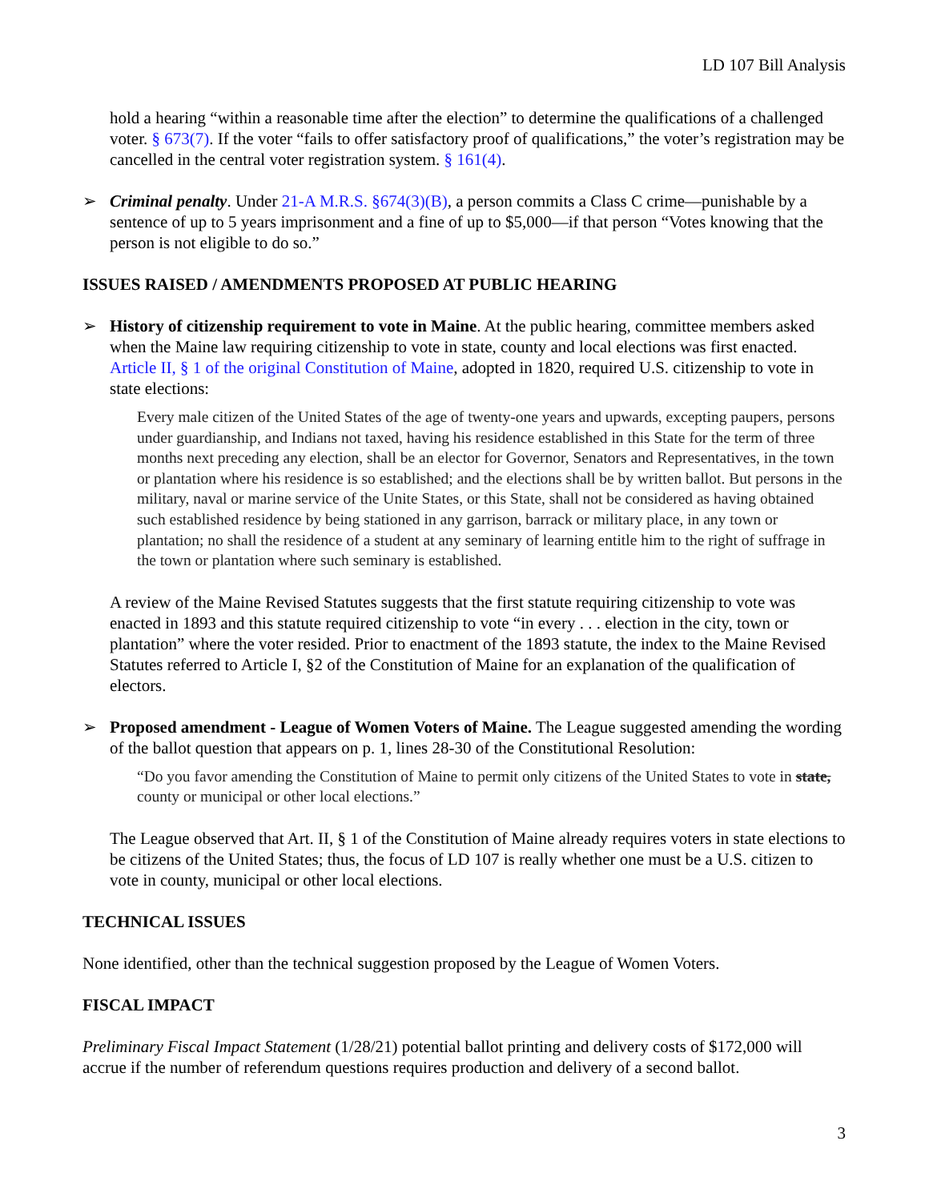LD 107 Bill Analysis
hold a hearing “within a reasonable time after the election” to determine the qualifications of a challenged voter. § 673(7). If the voter “fails to offer satisfactory proof of qualifications,” the voter’s registration may be cancelled in the central voter registration system. § 161(4).
➢ Criminal penalty. Under 21-A M.R.S. §674(3)(B), a person commits a Class C crime—punishable by a sentence of up to 5 years imprisonment and a fine of up to $5,000—if that person “Votes knowing that the person is not eligible to do so.”
ISSUES RAISED / AMENDMENTS PROPOSED AT PUBLIC HEARING
➢ History of citizenship requirement to vote in Maine. At the public hearing, committee members asked when the Maine law requiring citizenship to vote in state, county and local elections was first enacted. Article II, § 1 of the original Constitution of Maine, adopted in 1820, required U.S. citizenship to vote in state elections:
Every male citizen of the United States of the age of twenty-one years and upwards, excepting paupers, persons under guardianship, and Indians not taxed, having his residence established in this State for the term of three months next preceding any election, shall be an elector for Governor, Senators and Representatives, in the town or plantation where his residence is so established; and the elections shall be by written ballot. But persons in the military, naval or marine service of the Unite States, or this State, shall not be considered as having obtained such established residence by being stationed in any garrison, barrack or military place, in any town or plantation; no shall the residence of a student at any seminary of learning entitle him to the right of suffrage in the town or plantation where such seminary is established.
A review of the Maine Revised Statutes suggests that the first statute requiring citizenship to vote was enacted in 1893 and this statute required citizenship to vote “in every . . . election in the city, town or plantation” where the voter resided. Prior to enactment of the 1893 statute, the index to the Maine Revised Statutes referred to Article I, §2 of the Constitution of Maine for an explanation of the qualification of electors.
➢ Proposed amendment - League of Women Voters of Maine. The League suggested amending the wording of the ballot question that appears on p. 1, lines 28-30 of the Constitutional Resolution:
“Do you favor amending the Constitution of Maine to permit only citizens of the United States to vote in state, county or municipal or other local elections.”
The League observed that Art. II, § 1 of the Constitution of Maine already requires voters in state elections to be citizens of the United States; thus, the focus of LD 107 is really whether one must be a U.S. citizen to vote in county, municipal or other local elections.
TECHNICAL ISSUES
None identified, other than the technical suggestion proposed by the League of Women Voters.
FISCAL IMPACT
Preliminary Fiscal Impact Statement (1/28/21) potential ballot printing and delivery costs of $172,000 will accrue if the number of referendum questions requires production and delivery of a second ballot.
3